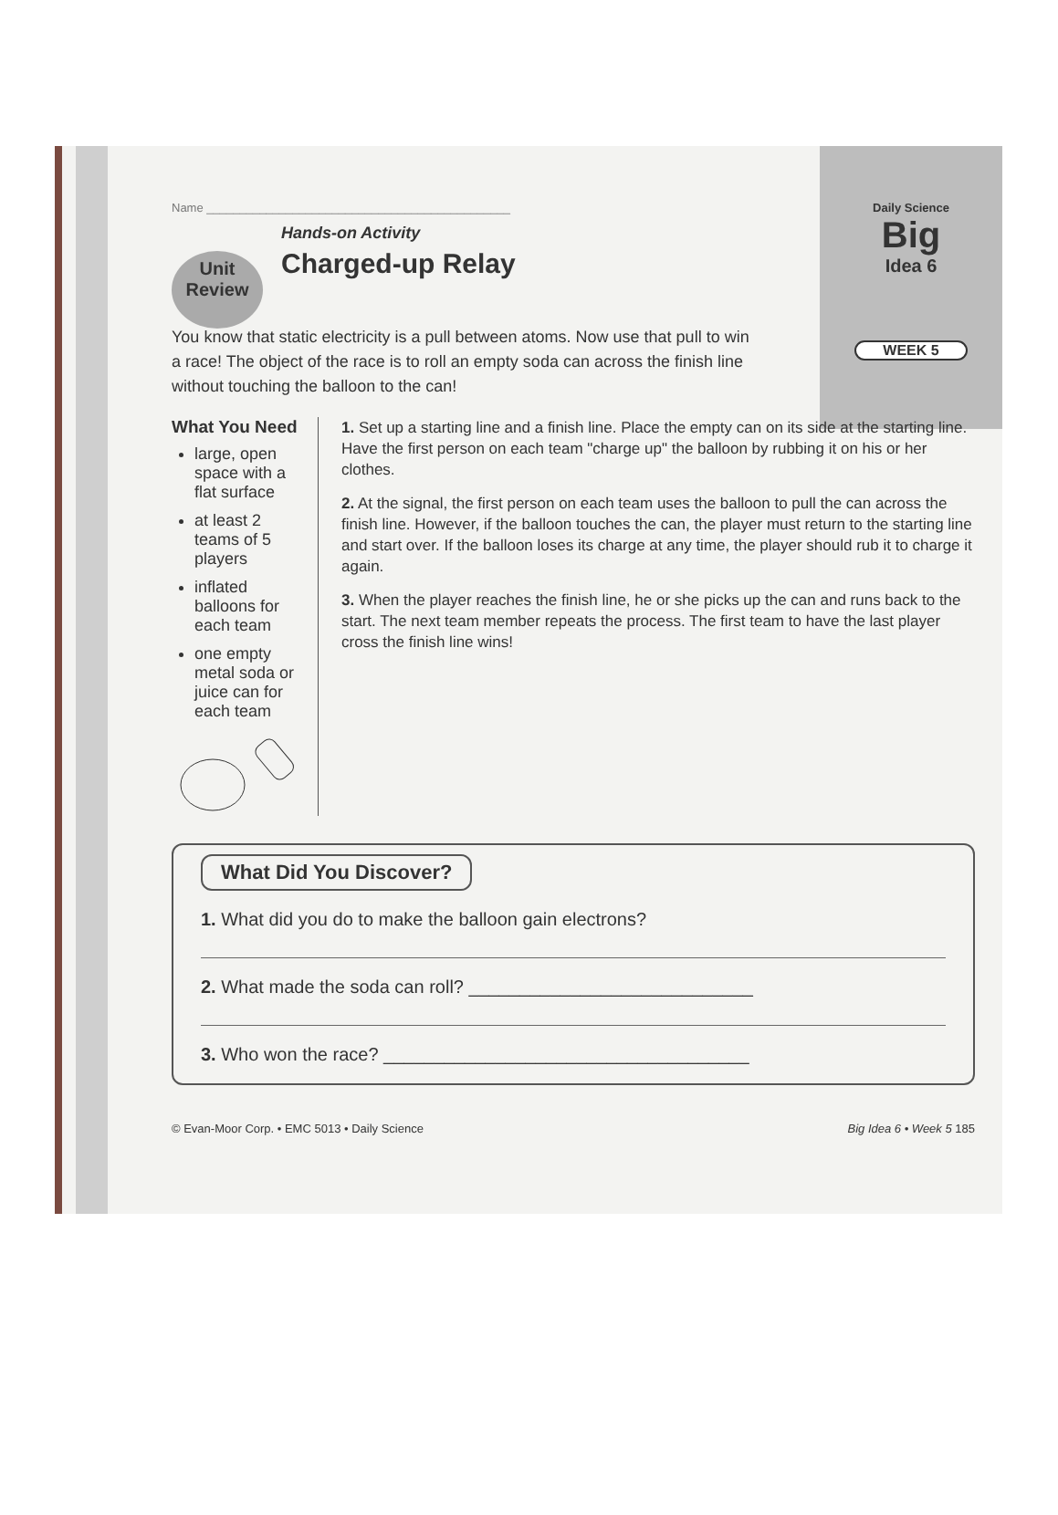Daily Science
Big
Idea 6
WEEK 5
Name ______________________________________________
Unit
Review
Hands-on Activity
Charged-up Relay
You know that static electricity is a pull between atoms. Now use that pull to win a race! The object of the race is to roll an empty soda can across the finish line without touching the balloon to the can!
What You Need
large, open space with a flat surface
at least 2 teams of 5 players
inflated balloons for each team
one empty metal soda or juice can for each team
1. Set up a starting line and a finish line. Place the empty can on its side at the starting line. Have the first person on each team "charge up" the balloon by rubbing it on his or her clothes.
2. At the signal, the first person on each team uses the balloon to pull the can across the finish line. However, if the balloon touches the can, the player must return to the starting line and start over. If the balloon loses its charge at any time, the player should rub it to charge it again.
3. When the player reaches the finish line, he or she picks up the can and runs back to the start. The next team member repeats the process. The first team to have the last player cross the finish line wins!
What Did You Discover?
1. What did you do to make the balloon gain electrons?
2. What made the soda can roll? ____________________________
3. Who won the race? ____________________________________
© Evan-Moor Corp. • EMC 5013 • Daily Science Big Idea 6 • Week 5 185